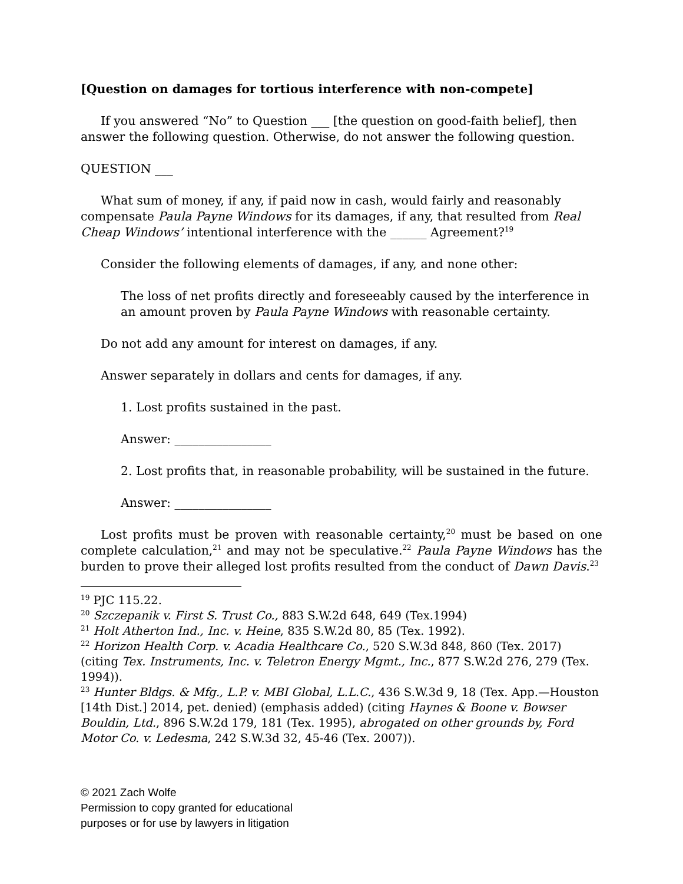[Question on damages for tortious interference with non-compete]
If you answered “No” to Question ___ [the question on good-faith belief], then answer the following question. Otherwise, do not answer the following question.
QUESTION ___
What sum of money, if any, if paid now in cash, would fairly and reasonably compensate Paula Payne Windows for its damages, if any, that resulted from Real Cheap Windows’ intentional interference with the ______ Agreement?<sup>19</sup>
Consider the following elements of damages, if any, and none other:
The loss of net profits directly and foreseeably caused by the interference in an amount proven by Paula Payne Windows with reasonable certainty.
Do not add any amount for interest on damages, if any.
Answer separately in dollars and cents for damages, if any.
1. Lost profits sustained in the past.
Answer: ________________
2. Lost profits that, in reasonable probability, will be sustained in the future.
Answer: ________________
Lost profits must be proven with reasonable certainty,<sup>20</sup> must be based on one complete calculation,<sup>21</sup> and may not be speculative.<sup>22</sup> Paula Payne Windows has the burden to prove their alleged lost profits resulted from the conduct of Dawn Davis.<sup>23</sup>
<sup>19</sup> PJC 115.22.
<sup>20</sup> Szczepanik v. First S. Trust Co., 883 S.W.2d 648, 649 (Tex.1994)
<sup>21</sup> Holt Atherton Ind., Inc. v. Heine, 835 S.W.2d 80, 85 (Tex. 1992).
<sup>22</sup> Horizon Health Corp. v. Acadia Healthcare Co., 520 S.W.3d 848, 860 (Tex. 2017) (citing Tex. Instruments, Inc. v. Teletron Energy Mgmt., Inc., 877 S.W.2d 276, 279 (Tex. 1994)).
<sup>23</sup> Hunter Bldgs. & Mfg., L.P. v. MBI Global, L.L.C., 436 S.W.3d 9, 18 (Tex. App.—Houston [14th Dist.] 2014, pet. denied) (emphasis added) (citing Haynes & Boone v. Bowser Bouldin, Ltd., 896 S.W.2d 179, 181 (Tex. 1995), abrogated on other grounds by, Ford Motor Co. v. Ledesma, 242 S.W.3d 32, 45-46 (Tex. 2007)).
© 2021 Zach Wolfe
Permission to copy granted for educational
purposes or for use by lawyers in litigation